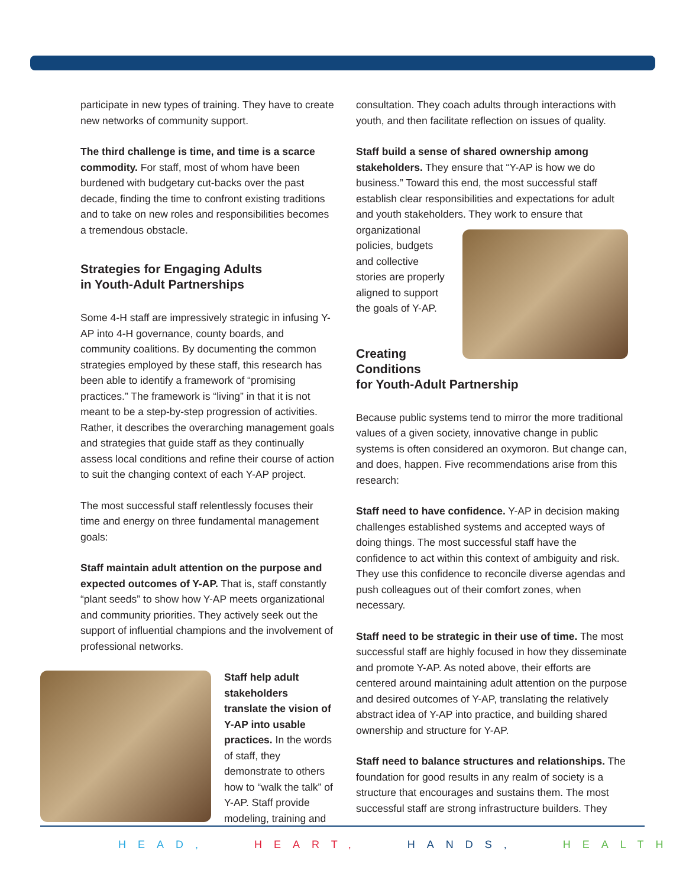participate in new types of training. They have to create new networks of community support.
The third challenge is time, and time is a scarce commodity. For staff, most of whom have been burdened with budgetary cut-backs over the past decade, finding the time to confront existing traditions and to take on new roles and responsibilities becomes a tremendous obstacle.
Strategies for Engaging Adults
in Youth-Adult Partnerships
Some 4-H staff are impressively strategic in infusing Y-AP into 4-H governance, county boards, and community coalitions. By documenting the common strategies employed by these staff, this research has been able to identify a framework of “promising practices.” The framework is “living” in that it is not meant to be a step-by-step progression of activities. Rather, it describes the overarching management goals and strategies that guide staff as they continually assess local conditions and refine their course of action to suit the changing context of each Y-AP project.
The most successful staff relentlessly focuses their time and energy on three fundamental management goals:
Staff maintain adult attention on the purpose and expected outcomes of Y-AP. That is, staff constantly “plant seeds” to show how Y-AP meets organizational and community priorities. They actively seek out the support of influential champions and the involvement of professional networks.
Staff help adult stakeholders translate the vision of Y-AP into usable practices. In the words of staff, they demonstrate to others how to “walk the talk” of Y-AP. Staff provide modeling, training and
consultation. They coach adults through interactions with youth, and then facilitate reflection on issues of quality.
Staff build a sense of shared ownership among stakeholders. They ensure that “Y-AP is how we do business.” Toward this end, the most successful staff establish clear responsibilities and expectations for adult and youth stakeholders. They work to ensure that
organizational policies, budgets and collective stories are properly aligned to support the goals of Y-AP.
Creating
Conditions
for Youth-Adult Partnership
Because public systems tend to mirror the more traditional values of a given society, innovative change in public systems is often considered an oxymoron. But change can, and does, happen. Five recommendations arise from this research:
Staff need to have confidence. Y-AP in decision making challenges established systems and accepted ways of doing things. The most successful staff have the confidence to act within this context of ambiguity and risk. They use this confidence to reconcile diverse agendas and push colleagues out of their comfort zones, when necessary.
Staff need to be strategic in their use of time. The most successful staff are highly focused in how they disseminate and promote Y-AP. As noted above, their efforts are centered around maintaining adult attention on the purpose and desired outcomes of Y-AP, translating the relatively abstract idea of Y-AP into practice, and building shared ownership and structure for Y-AP.
Staff need to balance structures and relationships. The foundation for good results in any realm of society is a structure that encourages and sustains them. The most successful staff are strong infrastructure builders. They
HEAD, HEART, HANDS, HEALTH